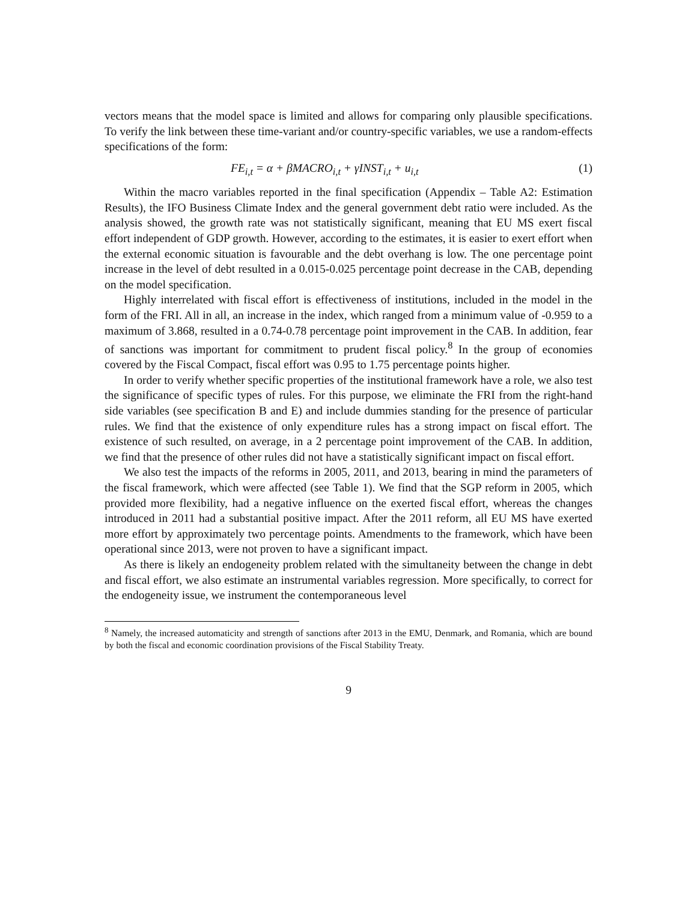vectors means that the model space is limited and allows for comparing only plausible specifications. To verify the link between these time-variant and/or country-specific variables, we use a random-effects specifications of the form:
FE<sub>i,t</sub> = α + βMACRO<sub>i,t</sub> + γINST<sub>i,t</sub> + u<sub>i,t</sub> (1)
Within the macro variables reported in the final specification (Appendix – Table A2: Estimation Results), the IFO Business Climate Index and the general government debt ratio were included. As the analysis showed, the growth rate was not statistically significant, meaning that EU MS exert fiscal effort independent of GDP growth. However, according to the estimates, it is easier to exert effort when the external economic situation is favourable and the debt overhang is low. The one percentage point increase in the level of debt resulted in a 0.015-0.025 percentage point decrease in the CAB, depending on the model specification.
Highly interrelated with fiscal effort is effectiveness of institutions, included in the model in the form of the FRI. All in all, an increase in the index, which ranged from a minimum value of -0.959 to a maximum of 3.868, resulted in a 0.74-0.78 percentage point improvement in the CAB. In addition, fear of sanctions was important for commitment to prudent fiscal policy.<sup>8</sup> In the group of economies covered by the Fiscal Compact, fiscal effort was 0.95 to 1.75 percentage points higher.
In order to verify whether specific properties of the institutional framework have a role, we also test the significance of specific types of rules. For this purpose, we eliminate the FRI from the right-hand side variables (see specification B and E) and include dummies standing for the presence of particular rules. We find that the existence of only expenditure rules has a strong impact on fiscal effort. The existence of such resulted, on average, in a 2 percentage point improvement of the CAB. In addition, we find that the presence of other rules did not have a statistically significant impact on fiscal effort.
We also test the impacts of the reforms in 2005, 2011, and 2013, bearing in mind the parameters of the fiscal framework, which were affected (see Table 1). We find that the SGP reform in 2005, which provided more flexibility, had a negative influence on the exerted fiscal effort, whereas the changes introduced in 2011 had a substantial positive impact. After the 2011 reform, all EU MS have exerted more effort by approximately two percentage points. Amendments to the framework, which have been operational since 2013, were not proven to have a significant impact.
As there is likely an endogeneity problem related with the simultaneity between the change in debt and fiscal effort, we also estimate an instrumental variables regression. More specifically, to correct for the endogeneity issue, we instrument the contemporaneous level
<sup>8</sup> Namely, the increased automaticity and strength of sanctions after 2013 in the EMU, Denmark, and Romania, which are bound by both the fiscal and economic coordination provisions of the Fiscal Stability Treaty.
9